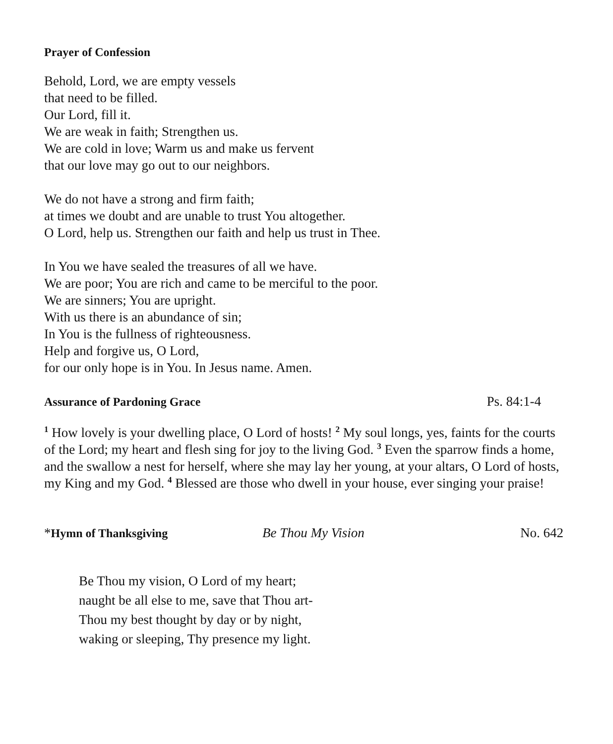Prayer of Confession
Behold, Lord, we are empty vessels
that need to be filled.
Our Lord, fill it.
We are weak in faith; Strengthen us.
We are cold in love; Warm us and make us fervent
that our love may go out to our neighbors.
We do not have a strong and firm faith;
at times we doubt and are unable to trust You altogether.
O Lord, help us. Strengthen our faith and help us trust in Thee.
In You we have sealed the treasures of all we have.
We are poor; You are rich and came to be merciful to the poor.
We are sinners; You are upright.
With us there is an abundance of sin;
In You is the fullness of righteousness.
Help and forgive us, O Lord,
for our only hope is in You. In Jesus name. Amen.
Assurance of Pardoning Grace Ps. 84:1-4
<sup>1</sup> How lovely is your dwelling place, O Lord of hosts! <sup>2</sup> My soul longs, yes, faints for the courts of the Lord; my heart and flesh sing for joy to the living God. <sup>3</sup> Even the sparrow finds a home, and the swallow a nest for herself, where she may lay her young, at your altars, O Lord of hosts, my King and my God. <sup>4</sup> Blessed are those who dwell in your house, ever singing your praise!
*Hymn of Thanksgiving Be Thou My Vision No. 642
Be Thou my vision, O Lord of my heart;
naught be all else to me, save that Thou art-
Thou my best thought by day or by night,
waking or sleeping, Thy presence my light.